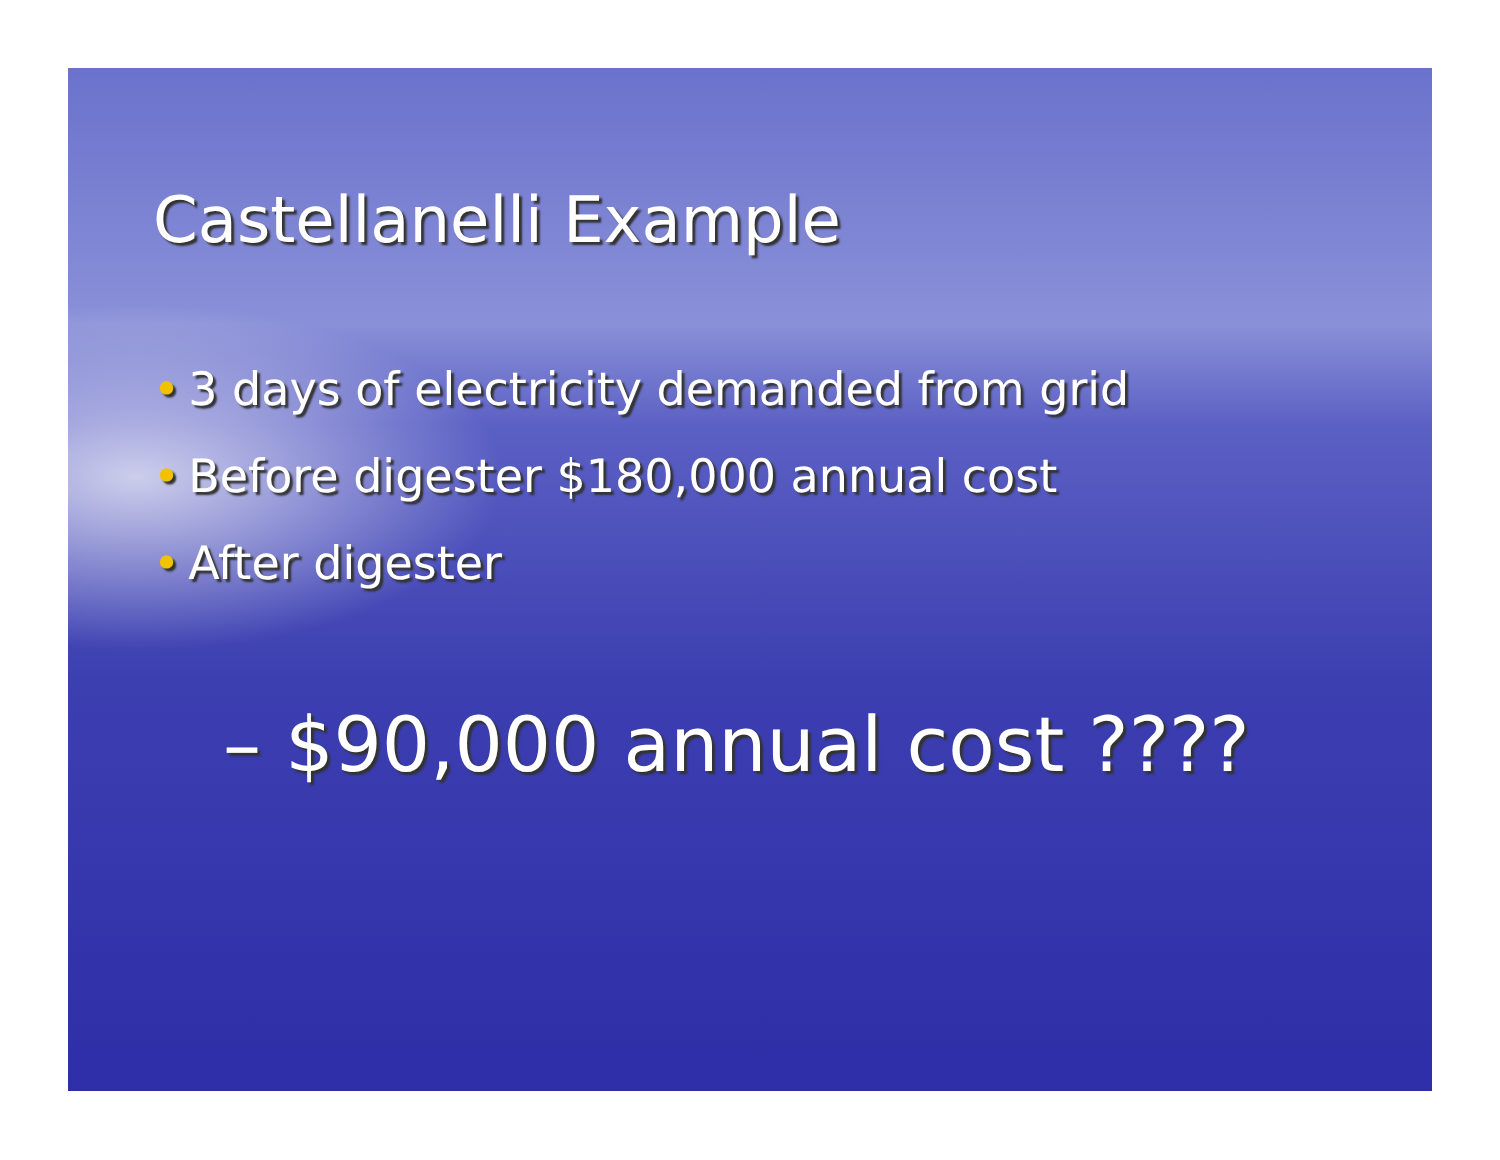Castellanelli Example
• 3 days of electricity demanded from grid
• Before digester $180,000 annual cost
• After digester
– $90,000 annual cost ????